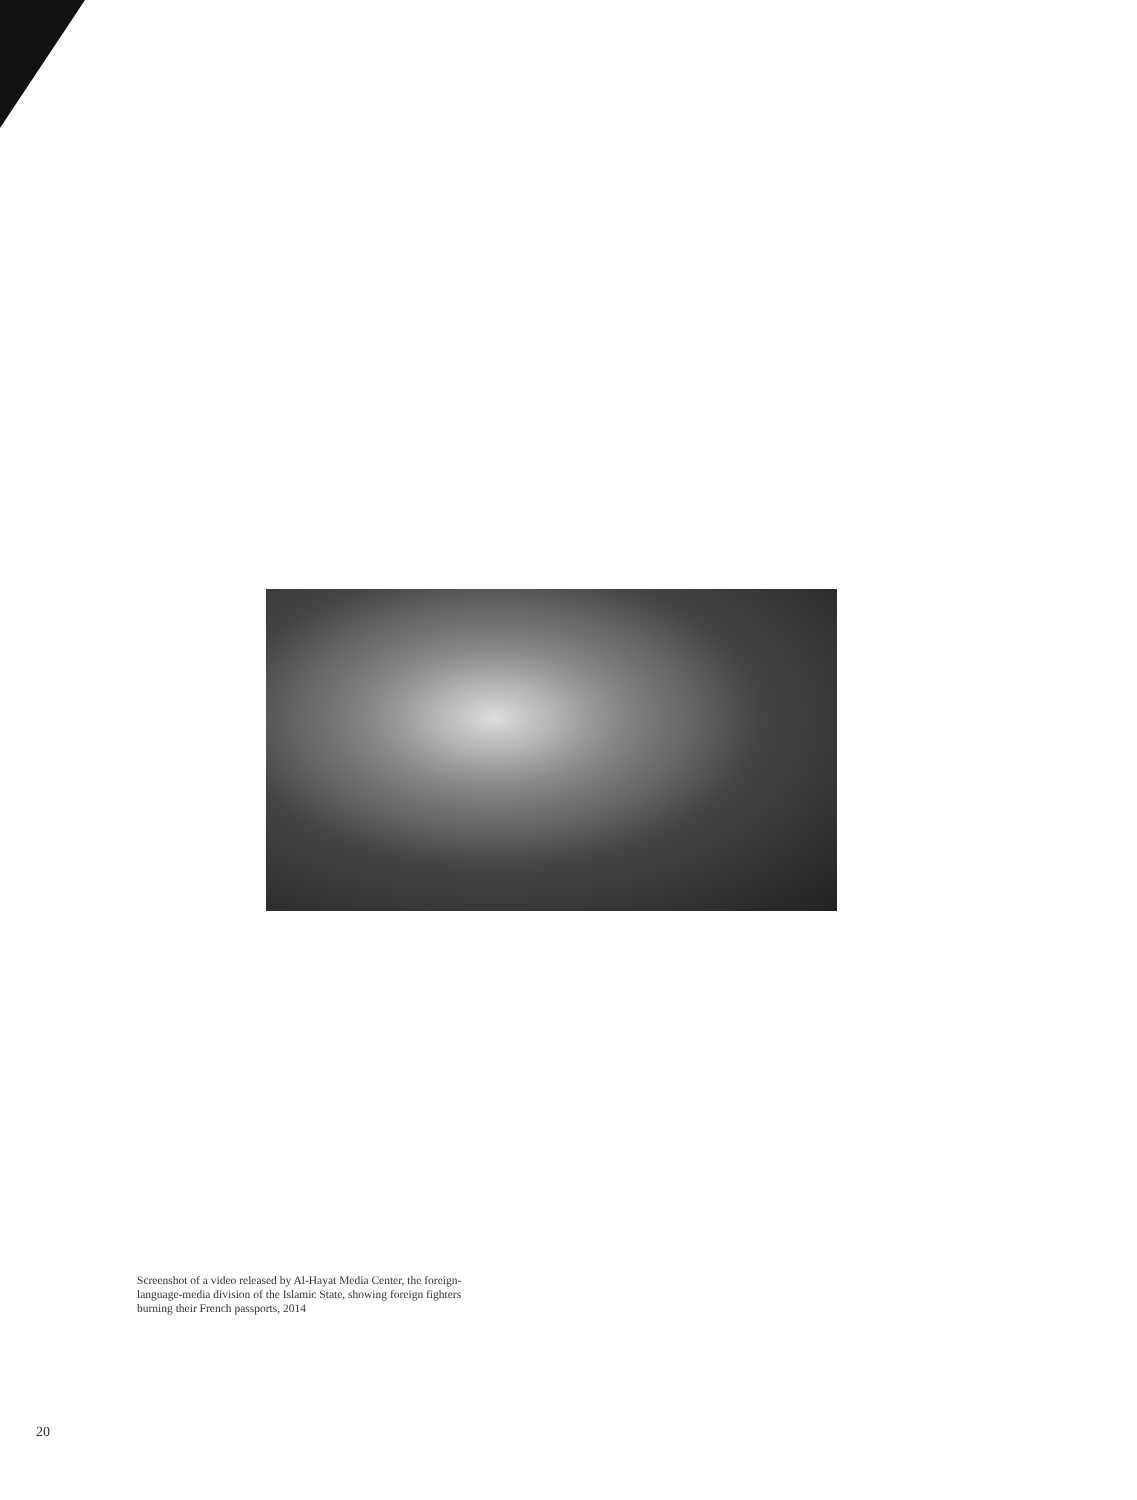Screenshot of a video released by Al-Hayat Media Center, the foreign-language-media division of the Islamic State, showing foreign fighters burning their French passports, 2014
20